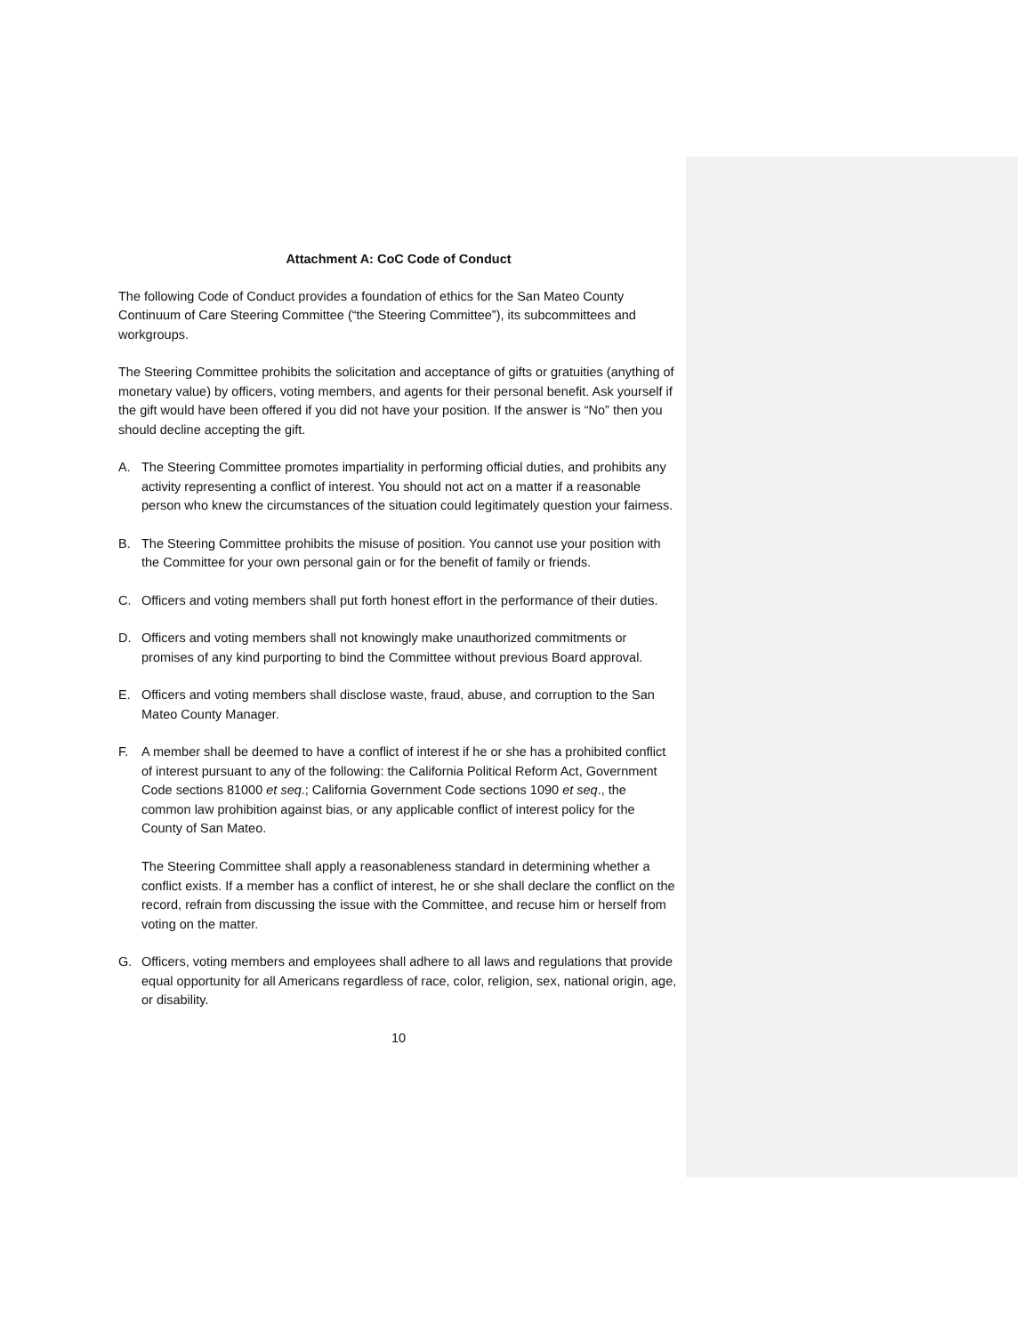Attachment A: CoC Code of Conduct
The following Code of Conduct provides a foundation of ethics for the San Mateo County Continuum of Care Steering Committee (“the Steering Committee”), its subcommittees and workgroups.
The Steering Committee prohibits the solicitation and acceptance of gifts or gratuities (anything of monetary value) by officers, voting members, and agents for their personal benefit. Ask yourself if the gift would have been offered if you did not have your position. If the answer is “No” then you should decline accepting the gift.
A. The Steering Committee promotes impartiality in performing official duties, and prohibits any activity representing a conflict of interest. You should not act on a matter if a reasonable person who knew the circumstances of the situation could legitimately question your fairness.
B. The Steering Committee prohibits the misuse of position. You cannot use your position with the Committee for your own personal gain or for the benefit of family or friends.
C. Officers and voting members shall put forth honest effort in the performance of their duties.
D. Officers and voting members shall not knowingly make unauthorized commitments or promises of any kind purporting to bind the Committee without previous Board approval.
E. Officers and voting members shall disclose waste, fraud, abuse, and corruption to the San Mateo County Manager.
F. A member shall be deemed to have a conflict of interest if he or she has a prohibited conflict of interest pursuant to any of the following: the California Political Reform Act, Government Code sections 81000 et seq.; California Government Code sections 1090 et seq., the common law prohibition against bias, or any applicable conflict of interest policy for the County of San Mateo.
The Steering Committee shall apply a reasonableness standard in determining whether a conflict exists. If a member has a conflict of interest, he or she shall declare the conflict on the record, refrain from discussing the issue with the Committee, and recuse him or herself from voting on the matter.
G. Officers, voting members and employees shall adhere to all laws and regulations that provide equal opportunity for all Americans regardless of race, color, religion, sex, national origin, age, or disability.
10